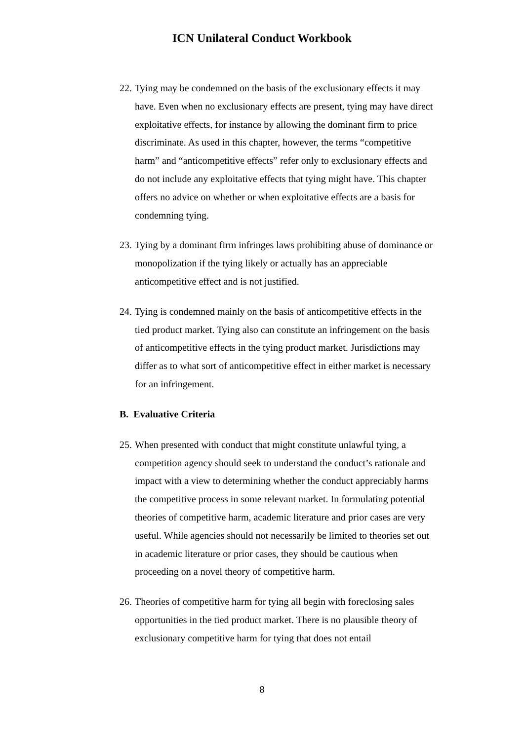ICN Unilateral Conduct Workbook
22. Tying may be condemned on the basis of the exclusionary effects it may have. Even when no exclusionary effects are present, tying may have direct exploitative effects, for instance by allowing the dominant firm to price discriminate. As used in this chapter, however, the terms “competitive harm” and “anticompetitive effects” refer only to exclusionary effects and do not include any exploitative effects that tying might have. This chapter offers no advice on whether or when exploitative effects are a basis for condemning tying.
23. Tying by a dominant firm infringes laws prohibiting abuse of dominance or monopolization if the tying likely or actually has an appreciable anticompetitive effect and is not justified.
24. Tying is condemned mainly on the basis of anticompetitive effects in the tied product market. Tying also can constitute an infringement on the basis of anticompetitive effects in the tying product market. Jurisdictions may differ as to what sort of anticompetitive effect in either market is necessary for an infringement.
B. Evaluative Criteria
25. When presented with conduct that might constitute unlawful tying, a competition agency should seek to understand the conduct’s rationale and impact with a view to determining whether the conduct appreciably harms the competitive process in some relevant market. In formulating potential theories of competitive harm, academic literature and prior cases are very useful. While agencies should not necessarily be limited to theories set out in academic literature or prior cases, they should be cautious when proceeding on a novel theory of competitive harm.
26. Theories of competitive harm for tying all begin with foreclosing sales opportunities in the tied product market. There is no plausible theory of exclusionary competitive harm for tying that does not entail
8